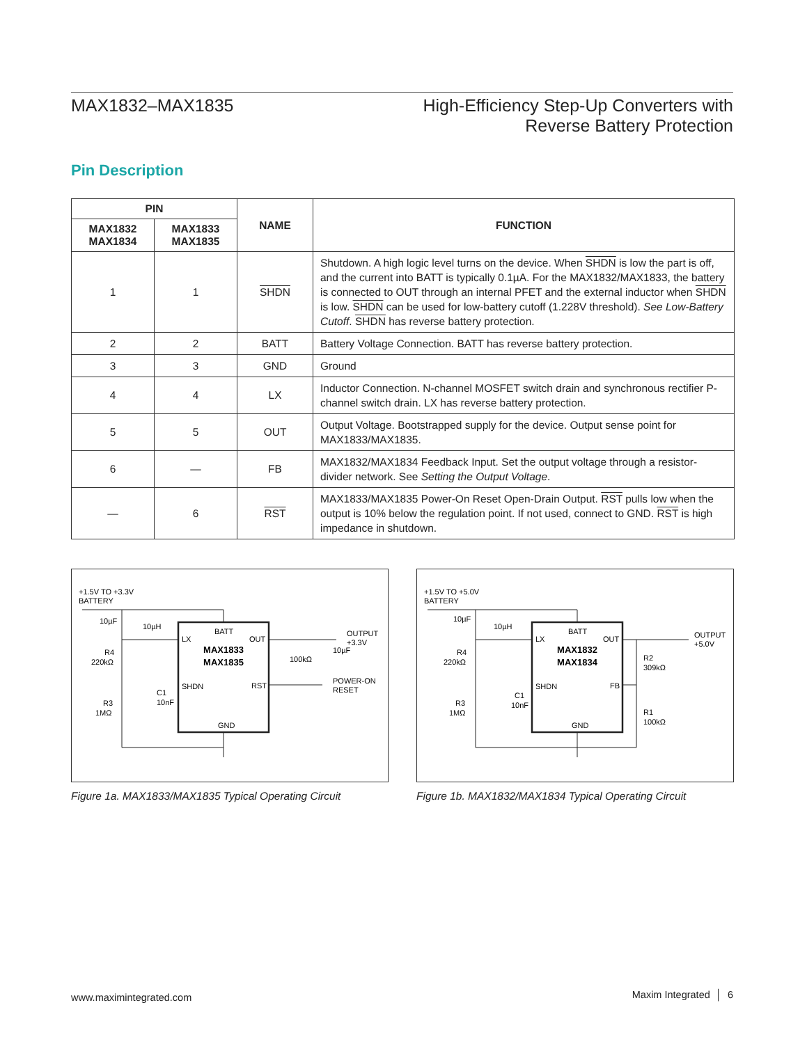MAX1832–MAX1835 High-Efficiency Step-Up Converters with
Reverse Battery Protection
Pin Description
| PIN | | NAME | FUNCTION |
| --- | --- | --- | --- |
| MAX1832 MAX1834 | MAX1833 MAX1835 | | |
| 1 | 1 | SHDN | Shutdown. A high logic level turns on the device. When SHDN is low the part is off, and the current into BATT is typically 0.1µA. For the MAX1832/MAX1833, the battery is connected to OUT through an internal PFET and the external inductor when SHDN is low. SHDN can be used for low-battery cutoff (1.228V threshold). See Low-Battery Cutoff . SHDN has reverse battery protection. |
| 2 | 2 | BATT | Battery Voltage Connection. BATT has reverse battery protection. |
| 3 | 3 | GND | Ground |
| 4 | 4 | LX | Inductor Connection. N-channel MOSFET switch drain and synchronous rectifier P-channel switch drain. LX has reverse battery protection. |
| 5 | 5 | OUT | Output Voltage. Bootstrapped supply for the device. Output sense point for MAX1833/MAX1835. |
| 6 | — | FB | MAX1832/MAX1834 Feedback Input. Set the output voltage through a resistor-divider network. See Setting the Output Voltage . |
| — | 6 | RST | MAX1833/MAX1835 Power-On Reset Open-Drain Output. RST pulls low when the output is 10% below the regulation point. If not used, connect to GND. RST is high impedance in shutdown. |
+1.5V TO +3.3V
BATTERY
MAX1833
MAX1835
BATT
LX
OUT
SHDN
RST
GND
10µF
10µH
R4
220kΩ
C1
10nF
R3
1MΩ
100kΩ
OUTPUT
+3.3V
10µF
POWER-ON
RESET
+1.5V TO +5.0V
BATTERY
MAX1832
MAX1834
BATT
LX
OUT
SHDN
FB
GND
10µF
10µH
R4
220kΩ
C1
10nF
R3
1MΩ
R2
309kΩ
R1
100kΩ
OUTPUT
+5.0V
Figure 1a. MAX1833/MAX1835 Typical Operating Circuit
Figure 1b. MAX1832/MAX1834 Typical Operating Circuit
www.maximintegrated.com Maxim Integrated │ 6